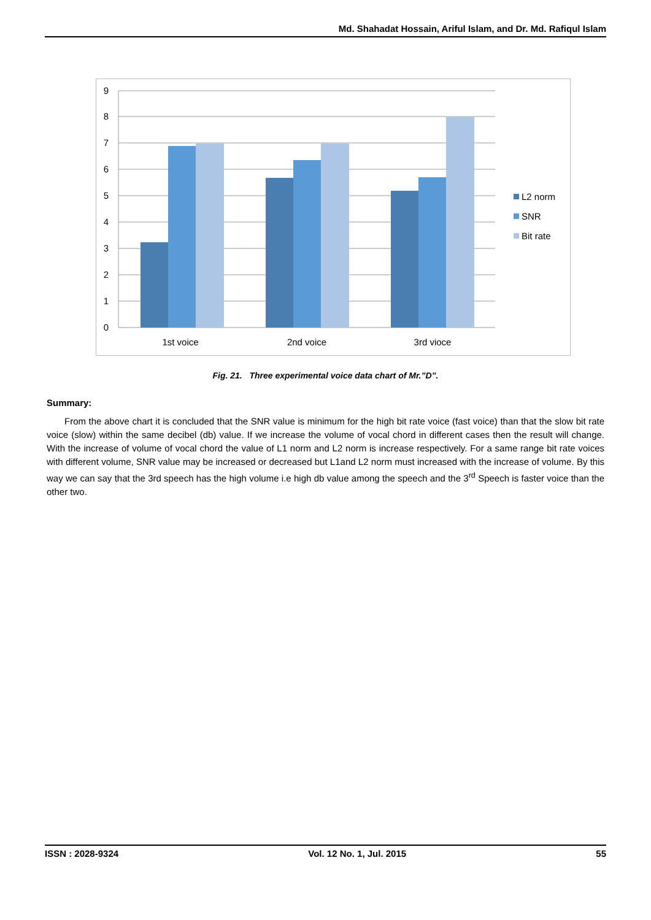Md. Shahadat Hossain, Ariful Islam, and Dr. Md. Rafiqul Islam
0
1
2
3
4
5
6
7
8
9
1st voice
2nd voice
3rd vioce
L2 norm
SNR
Bit rate
Fig. 21. Three experimental voice data chart of Mr.”D”.
Summary:
From the above chart it is concluded that the SNR value is minimum for the high bit rate voice (fast voice) than that the slow bit rate voice (slow) within the same decibel (db) value. If we increase the volume of vocal chord in different cases then the result will change. With the increase of volume of vocal chord the value of L1 norm and L2 norm is increase respectively. For a same range bit rate voices with different volume, SNR value may be increased or decreased but L1and L2 norm must increased with the increase of volume. By this way we can say that the 3rd speech has the high volume i.e high db value among the speech and the 3<sup>rd</sup> Speech is faster voice than the other two.
ISSN : 2028-9324 Vol. 12 No. 1, Jul. 2015 55